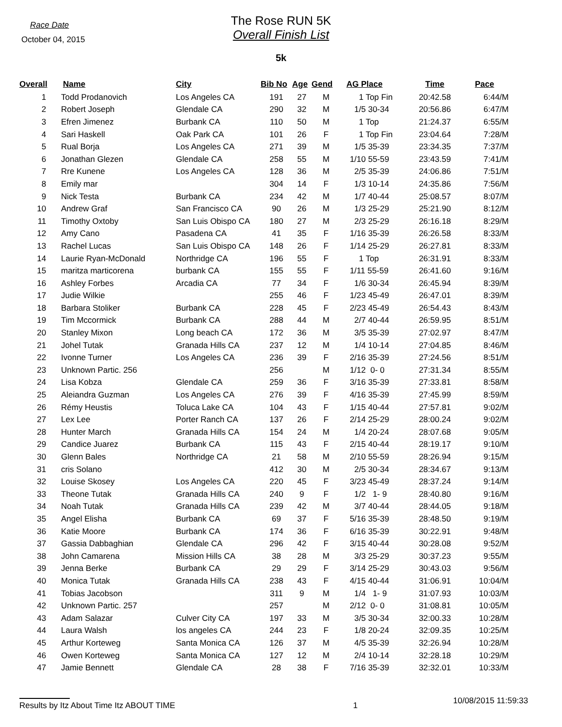Race Date
October 04, 2015
The Rose RUN 5K
Overall Finish List
5k
| Overall | Name | City | Bib No | Age | Gend | AG Place | Time | Pace |
| --- | --- | --- | --- | --- | --- | --- | --- | --- |
| 1 | Todd Prodanovich | Los Angeles CA | 191 | 27 | M | 1 Top Fin | 20:42.58 | 6:44/M |
| 2 | Robert Joseph | Glendale CA | 290 | 32 | M | 1/5 30-34 | 20:56.86 | 6:47/M |
| 3 | Efren Jimenez | Burbank CA | 110 | 50 | M | 1 Top | 21:24.37 | 6:55/M |
| 4 | Sari Haskell | Oak Park CA | 101 | 26 | F | 1 Top Fin | 23:04.64 | 7:28/M |
| 5 | Rual Borja | Los Angeles CA | 271 | 39 | M | 1/5 35-39 | 23:34.35 | 7:37/M |
| 6 | Jonathan Glezen | Glendale CA | 258 | 55 | M | 1/10 55-59 | 23:43.59 | 7:41/M |
| 7 | Rre Kunene | Los Angeles CA | 128 | 36 | M | 2/5 35-39 | 24:06.86 | 7:51/M |
| 8 | Emily mar | | 304 | 14 | F | 1/3 10-14 | 24:35.86 | 7:56/M |
| 9 | Nick Testa | Burbank CA | 234 | 42 | M | 1/7 40-44 | 25:08.57 | 8:07/M |
| 10 | Andrew Graf | San Francisco CA | 90 | 26 | M | 1/3 25-29 | 25:21.90 | 8:12/M |
| 11 | Timothy Oxtoby | San Luis Obispo CA | 180 | 27 | M | 2/3 25-29 | 26:16.18 | 8:29/M |
| 12 | Amy Cano | Pasadena CA | 41 | 35 | F | 1/16 35-39 | 26:26.58 | 8:33/M |
| 13 | Rachel Lucas | San Luis Obispo CA | 148 | 26 | F | 1/14 25-29 | 26:27.81 | 8:33/M |
| 14 | Laurie Ryan-McDonald | Northridge CA | 196 | 55 | F | 1 Top | 26:31.91 | 8:33/M |
| 15 | maritza marticorena | burbank CA | 155 | 55 | F | 1/11 55-59 | 26:41.60 | 9:16/M |
| 16 | Ashley Forbes | Arcadia CA | 77 | 34 | F | 1/6 30-34 | 26:45.94 | 8:39/M |
| 17 | Judie Wilkie | | 255 | 46 | F | 1/23 45-49 | 26:47.01 | 8:39/M |
| 18 | Barbara Stoliker | Burbank CA | 228 | 45 | F | 2/23 45-49 | 26:54.43 | 8:43/M |
| 19 | Tim Mccormick | Burbank CA | 288 | 44 | M | 2/7 40-44 | 26:59.95 | 8:51/M |
| 20 | Stanley Mixon | Long beach CA | 172 | 36 | M | 3/5 35-39 | 27:02.97 | 8:47/M |
| 21 | Johel Tutak | Granada Hills CA | 237 | 12 | M | 1/4 10-14 | 27:04.85 | 8:46/M |
| 22 | Ivonne Turner | Los Angeles CA | 236 | 39 | F | 2/16 35-39 | 27:24.56 | 8:51/M |
| 23 | Unknown Partic. 256 | | 256 | | M | 1/12 0- 0 | 27:31.34 | 8:55/M |
| 24 | Lisa Kobza | Glendale CA | 259 | 36 | F | 3/16 35-39 | 27:33.81 | 8:58/M |
| 25 | Aleiandra Guzman | Los Angeles CA | 276 | 39 | F | 4/16 35-39 | 27:45.99 | 8:59/M |
| 26 | Rémy Heustis | Toluca Lake CA | 104 | 43 | F | 1/15 40-44 | 27:57.81 | 9:02/M |
| 27 | Lex Lee | Porter Ranch CA | 137 | 26 | F | 2/14 25-29 | 28:00.24 | 9:02/M |
| 28 | Hunter March | Granada Hills CA | 154 | 24 | M | 1/4 20-24 | 28:07.68 | 9:05/M |
| 29 | Candice Juarez | Burbank CA | 115 | 43 | F | 2/15 40-44 | 28:19.17 | 9:10/M |
| 30 | Glenn Bales | Northridge CA | 21 | 58 | M | 2/10 55-59 | 28:26.94 | 9:15/M |
| 31 | cris Solano | | 412 | 30 | M | 2/5 30-34 | 28:34.67 | 9:13/M |
| 32 | Louise Skosey | Los Angeles CA | 220 | 45 | F | 3/23 45-49 | 28:37.24 | 9:14/M |
| 33 | Theone Tutak | Granada Hills CA | 240 | 9 | F | 1/2 1- 9 | 28:40.80 | 9:16/M |
| 34 | Noah Tutak | Granada Hills CA | 239 | 42 | M | 3/7 40-44 | 28:44.05 | 9:18/M |
| 35 | Angel Elisha | Burbank CA | 69 | 37 | F | 5/16 35-39 | 28:48.50 | 9:19/M |
| 36 | Katie Moore | Burbank CA | 174 | 36 | F | 6/16 35-39 | 30:22.91 | 9:48/M |
| 37 | Gassia Dabbaghian | Glendale CA | 296 | 42 | F | 3/15 40-44 | 30:28.08 | 9:52/M |
| 38 | John Camarena | Mission Hills CA | 38 | 28 | M | 3/3 25-29 | 30:37.23 | 9:55/M |
| 39 | Jenna Berke | Burbank CA | 29 | 29 | F | 3/14 25-29 | 30:43.03 | 9:56/M |
| 40 | Monica Tutak | Granada Hills CA | 238 | 43 | F | 4/15 40-44 | 31:06.91 | 10:04/M |
| 41 | Tobias Jacobson | | 311 | 9 | M | 1/4 1- 9 | 31:07.93 | 10:03/M |
| 42 | Unknown Partic. 257 | | 257 | | M | 2/12 0- 0 | 31:08.81 | 10:05/M |
| 43 | Adam Salazar | Culver City CA | 197 | 33 | M | 3/5 30-34 | 32:00.33 | 10:28/M |
| 44 | Laura Walsh | los angeles CA | 244 | 23 | F | 1/8 20-24 | 32:09.35 | 10:25/M |
| 45 | Arthur Korteweg | Santa Monica CA | 126 | 37 | M | 4/5 35-39 | 32:26.94 | 10:28/M |
| 46 | Owen Korteweg | Santa Monica CA | 127 | 12 | M | 2/4 10-14 | 32:28.18 | 10:29/M |
| 47 | Jamie Bennett | Glendale CA | 28 | 38 | F | 7/16 35-39 | 32:32.01 | 10:33/M |
Results by Itz About Time Itz ABOUT TIME 1 10/08/2015 11:59:33